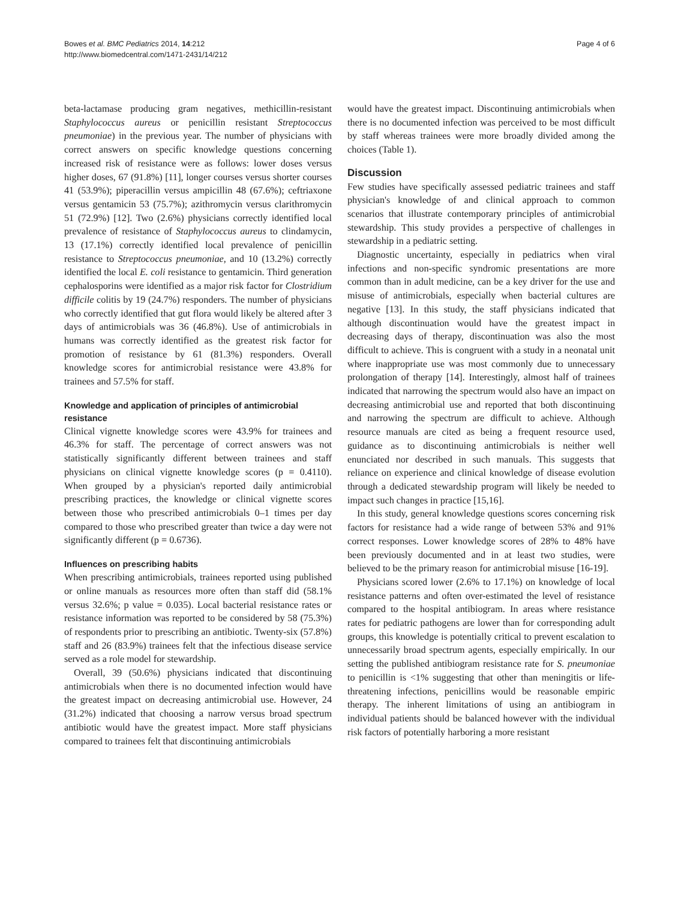Bowes et al. BMC Pediatrics 2014, 14:212
http://www.biomedcentral.com/1471-2431/14/212
Page 4 of 6
beta-lactamase producing gram negatives, methicillin-resistant Staphylococcus aureus or penicillin resistant Streptococcus pneumoniae) in the previous year. The number of physicians with correct answers on specific knowledge questions concerning increased risk of resistance were as follows: lower doses versus higher doses, 67 (91.8%) [11], longer courses versus shorter courses 41 (53.9%); piperacillin versus ampicillin 48 (67.6%); ceftriaxone versus gentamicin 53 (75.7%); azithromycin versus clarithromycin 51 (72.9%) [12]. Two (2.6%) physicians correctly identified local prevalence of resistance of Staphylococcus aureus to clindamycin, 13 (17.1%) correctly identified local prevalence of penicillin resistance to Streptococcus pneumoniae, and 10 (13.2%) correctly identified the local E. coli resistance to gentamicin. Third generation cephalosporins were identified as a major risk factor for Clostridium difficile colitis by 19 (24.7%) responders. The number of physicians who correctly identified that gut flora would likely be altered after 3 days of antimicrobials was 36 (46.8%). Use of antimicrobials in humans was correctly identified as the greatest risk factor for promotion of resistance by 61 (81.3%) responders. Overall knowledge scores for antimicrobial resistance were 43.8% for trainees and 57.5% for staff.
Knowledge and application of principles of antimicrobial resistance
Clinical vignette knowledge scores were 43.9% for trainees and 46.3% for staff. The percentage of correct answers was not statistically significantly different between trainees and staff physicians on clinical vignette knowledge scores (p = 0.4110). When grouped by a physician's reported daily antimicrobial prescribing practices, the knowledge or clinical vignette scores between those who prescribed antimicrobials 0–1 times per day compared to those who prescribed greater than twice a day were not significantly different (p = 0.6736).
Influences on prescribing habits
When prescribing antimicrobials, trainees reported using published or online manuals as resources more often than staff did (58.1% versus 32.6%; p value = 0.035). Local bacterial resistance rates or resistance information was reported to be considered by 58 (75.3%) of respondents prior to prescribing an antibiotic. Twenty-six (57.8%) staff and 26 (83.9%) trainees felt that the infectious disease service served as a role model for stewardship.
Overall, 39 (50.6%) physicians indicated that discontinuing antimicrobials when there is no documented infection would have the greatest impact on decreasing antimicrobial use. However, 24 (31.2%) indicated that choosing a narrow versus broad spectrum antibiotic would have the greatest impact. More staff physicians compared to trainees felt that discontinuing antimicrobials
would have the greatest impact. Discontinuing antimicrobials when there is no documented infection was perceived to be most difficult by staff whereas trainees were more broadly divided among the choices (Table 1).
Discussion
Few studies have specifically assessed pediatric trainees and staff physician's knowledge of and clinical approach to common scenarios that illustrate contemporary principles of antimicrobial stewardship. This study provides a perspective of challenges in stewardship in a pediatric setting.
Diagnostic uncertainty, especially in pediatrics when viral infections and non-specific syndromic presentations are more common than in adult medicine, can be a key driver for the use and misuse of antimicrobials, especially when bacterial cultures are negative [13]. In this study, the staff physicians indicated that although discontinuation would have the greatest impact in decreasing days of therapy, discontinuation was also the most difficult to achieve. This is congruent with a study in a neonatal unit where inappropriate use was most commonly due to unnecessary prolongation of therapy [14]. Interestingly, almost half of trainees indicated that narrowing the spectrum would also have an impact on decreasing antimicrobial use and reported that both discontinuing and narrowing the spectrum are difficult to achieve. Although resource manuals are cited as being a frequent resource used, guidance as to discontinuing antimicrobials is neither well enunciated nor described in such manuals. This suggests that reliance on experience and clinical knowledge of disease evolution through a dedicated stewardship program will likely be needed to impact such changes in practice [15,16].
In this study, general knowledge questions scores concerning risk factors for resistance had a wide range of between 53% and 91% correct responses. Lower knowledge scores of 28% to 48% have been previously documented and in at least two studies, were believed to be the primary reason for antimicrobial misuse [16-19].
Physicians scored lower (2.6% to 17.1%) on knowledge of local resistance patterns and often over-estimated the level of resistance compared to the hospital antibiogram. In areas where resistance rates for pediatric pathogens are lower than for corresponding adult groups, this knowledge is potentially critical to prevent escalation to unnecessarily broad spectrum agents, especially empirically. In our setting the published antibiogram resistance rate for S. pneumoniae to penicillin is <1% suggesting that other than meningitis or life-threatening infections, penicillins would be reasonable empiric therapy. The inherent limitations of using an antibiogram in individual patients should be balanced however with the individual risk factors of potentially harboring a more resistant